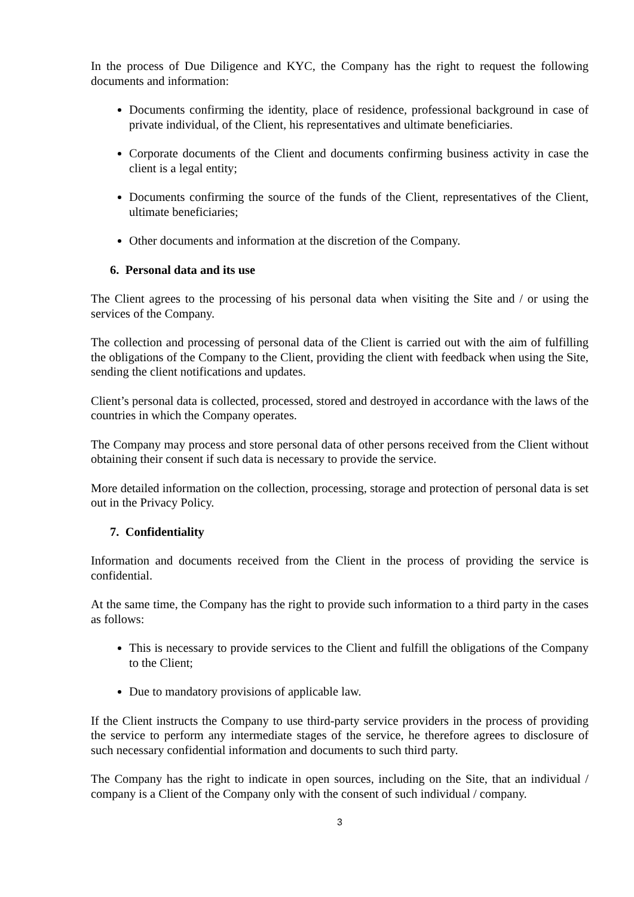In the process of Due Diligence and KYC, the Company has the right to request the following documents and information:
Documents confirming the identity, place of residence, professional background in case of private individual, of the Client, his representatives and ultimate beneficiaries.
Corporate documents of the Client and documents confirming business activity in case the client is a legal entity;
Documents confirming the source of the funds of the Client, representatives of the Client, ultimate beneficiaries;
Other documents and information at the discretion of the Company.
6. Personal data and its use
The Client agrees to the processing of his personal data when visiting the Site and / or using the services of the Company.
The collection and processing of personal data of the Client is carried out with the aim of fulfilling the obligations of the Company to the Client, providing the client with feedback when using the Site, sending the client notifications and updates.
Client’s personal data is collected, processed, stored and destroyed in accordance with the laws of the countries in which the Company operates.
The Company may process and store personal data of other persons received from the Client without obtaining their consent if such data is necessary to provide the service.
More detailed information on the collection, processing, storage and protection of personal data is set out in the Privacy Policy.
7. Confidentiality
Information and documents received from the Client in the process of providing the service is confidential.
At the same time, the Company has the right to provide such information to a third party in the cases as follows:
This is necessary to provide services to the Client and fulfill the obligations of the Company to the Client;
Due to mandatory provisions of applicable law.
If the Client instructs the Company to use third-party service providers in the process of providing the service to perform any intermediate stages of the service, he therefore agrees to disclosure of such necessary confidential information and documents to such third party.
The Company has the right to indicate in open sources, including on the Site, that an individual / company is a Client of the Company only with the consent of such individual / company.
3